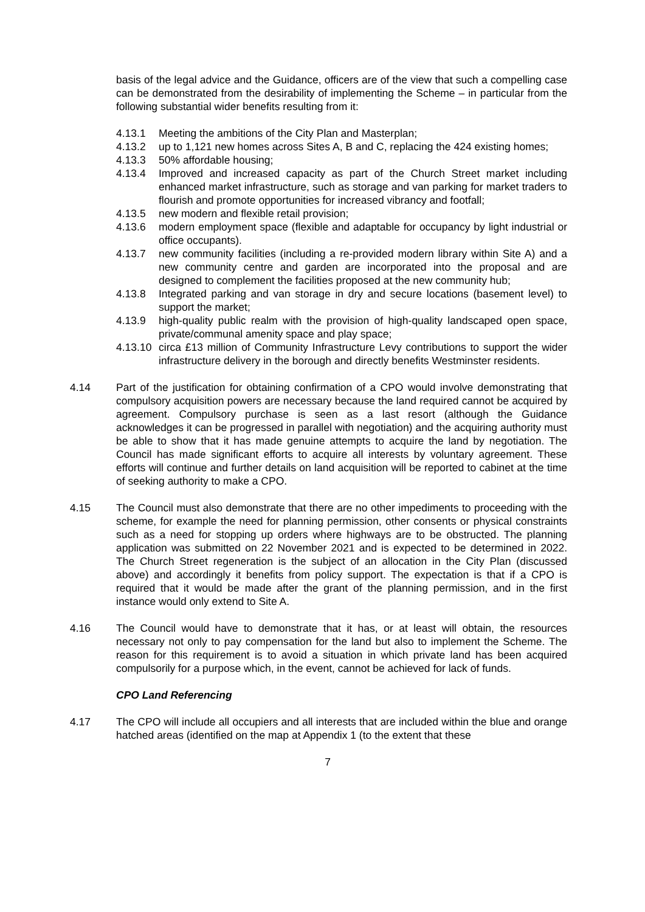basis of the legal advice and the Guidance, officers are of the view that such a compelling case can be demonstrated from the desirability of implementing the Scheme – in particular from the following substantial wider benefits resulting from it:
4.13.1 Meeting the ambitions of the City Plan and Masterplan;
4.13.2 up to 1,121 new homes across Sites A, B and C, replacing the 424 existing homes;
4.13.3 50% affordable housing;
4.13.4 Improved and increased capacity as part of the Church Street market including enhanced market infrastructure, such as storage and van parking for market traders to flourish and promote opportunities for increased vibrancy and footfall;
4.13.5 new modern and flexible retail provision;
4.13.6 modern employment space (flexible and adaptable for occupancy by light industrial or office occupants).
4.13.7 new community facilities (including a re-provided modern library within Site A) and a new community centre and garden are incorporated into the proposal and are designed to complement the facilities proposed at the new community hub;
4.13.8 Integrated parking and van storage in dry and secure locations (basement level) to support the market;
4.13.9 high-quality public realm with the provision of high-quality landscaped open space, private/communal amenity space and play space;
4.13.10 circa £13 million of Community Infrastructure Levy contributions to support the wider infrastructure delivery in the borough and directly benefits Westminster residents.
4.14 Part of the justification for obtaining confirmation of a CPO would involve demonstrating that compulsory acquisition powers are necessary because the land required cannot be acquired by agreement. Compulsory purchase is seen as a last resort (although the Guidance acknowledges it can be progressed in parallel with negotiation) and the acquiring authority must be able to show that it has made genuine attempts to acquire the land by negotiation. The Council has made significant efforts to acquire all interests by voluntary agreement. These efforts will continue and further details on land acquisition will be reported to cabinet at the time of seeking authority to make a CPO.
4.15 The Council must also demonstrate that there are no other impediments to proceeding with the scheme, for example the need for planning permission, other consents or physical constraints such as a need for stopping up orders where highways are to be obstructed. The planning application was submitted on 22 November 2021 and is expected to be determined in 2022. The Church Street regeneration is the subject of an allocation in the City Plan (discussed above) and accordingly it benefits from policy support. The expectation is that if a CPO is required that it would be made after the grant of the planning permission, and in the first instance would only extend to Site A.
4.16 The Council would have to demonstrate that it has, or at least will obtain, the resources necessary not only to pay compensation for the land but also to implement the Scheme. The reason for this requirement is to avoid a situation in which private land has been acquired compulsorily for a purpose which, in the event, cannot be achieved for lack of funds.
CPO Land Referencing
4.17 The CPO will include all occupiers and all interests that are included within the blue and orange hatched areas (identified on the map at Appendix 1 (to the extent that these
7